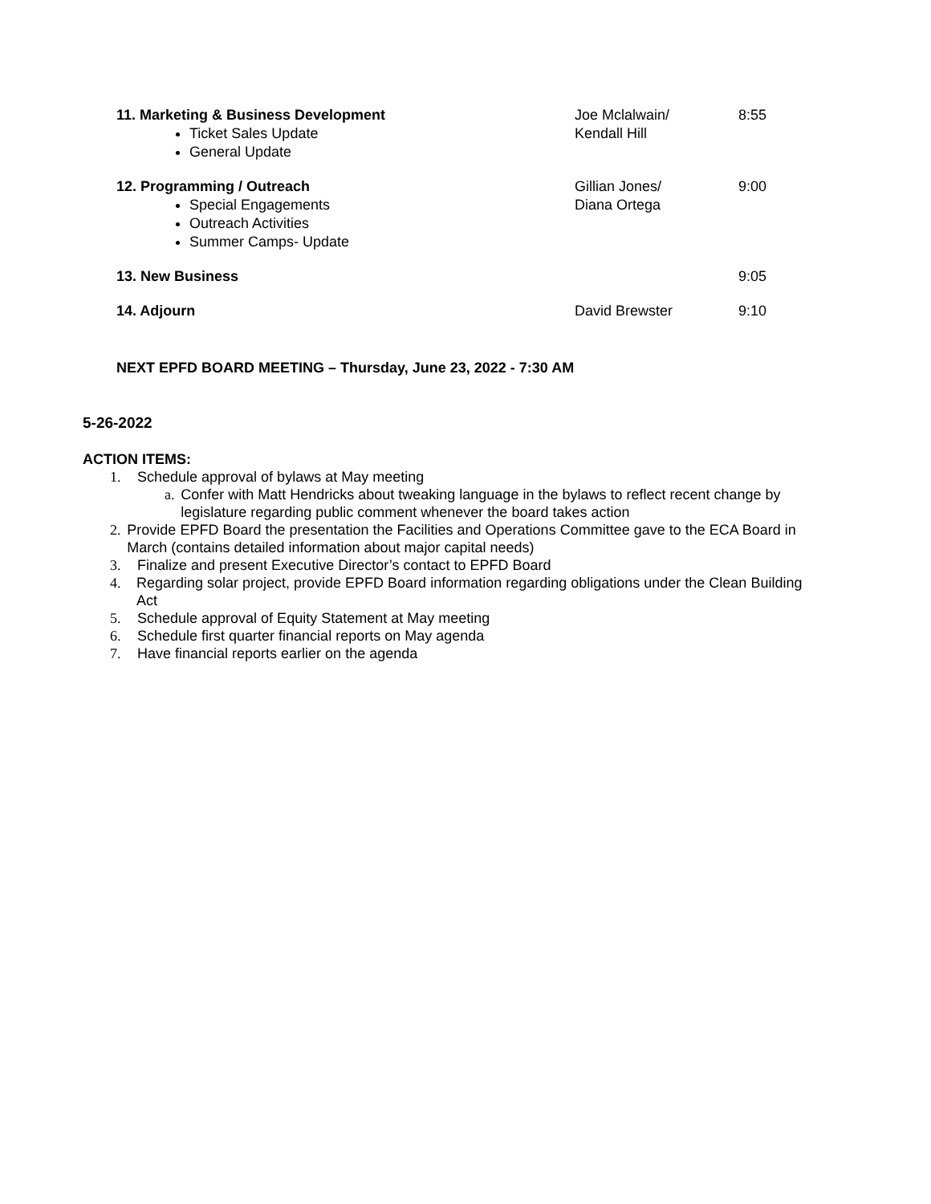| 11. Marketing & Business Development Ticket Sales Update General Update | Joe Mclalwain/ Kendall Hill | 8:55 |
| 12. Programming / Outreach Special Engagements Outreach Activities Summer Camps- Update | Gillian Jones/ Diana Ortega | 9:00 |
| 13. New Business | | 9:05 |
| 14. Adjourn | David Brewster | 9:10 |
NEXT EPFD BOARD MEETING – Thursday, June 23, 2022 - 7:30 AM
5-26-2022
ACTION ITEMS:
1. Schedule approval of bylaws at May meeting
a. Confer with Matt Hendricks about tweaking language in the bylaws to reflect recent change by legislature regarding public comment whenever the board takes action
2. Provide EPFD Board the presentation the Facilities and Operations Committee gave to the ECA Board in March (contains detailed information about major capital needs)
3. Finalize and present Executive Director’s contact to EPFD Board
4. Regarding solar project, provide EPFD Board information regarding obligations under the Clean Building Act
5. Schedule approval of Equity Statement at May meeting
6. Schedule first quarter financial reports on May agenda
7. Have financial reports earlier on the agenda